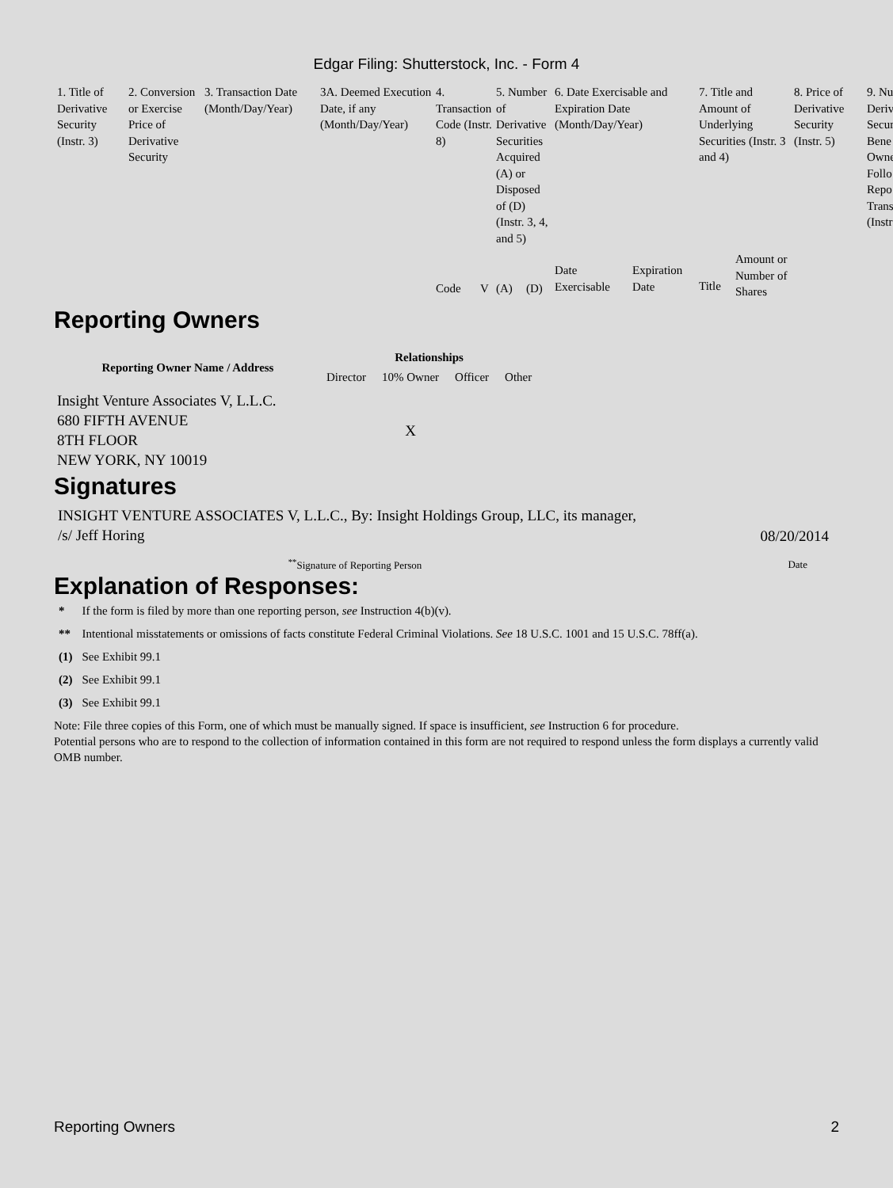Edgar Filing: Shutterstock, Inc. - Form 4
| 1. Title of Derivative Security (Instr. 3) | 2. Conversion or Exercise Price of Derivative Security | 3. Transaction Date (Month/Day/Year) | 3A. Deemed Execution Date, if any (Month/Day/Year) | 4. Transaction Code (Instr. 8) | | 5. Number of Derivative Securities Acquired (A) or Disposed of (D) (Instr. 3, 4, and 5) | | 6. Date Exercisable and Expiration Date (Month/Day/Year) | | 7. Title and Amount of Underlying Securities (Instr. 3 and 4) | | 8. Price of Derivative Security (Instr. 5) | 9. Nu Deriv Secur Bene Owne Follo Repo Trans (Instr |
| | | | | | | | | Date Exercisable | Expiration Date | Title | Amount or Number of Shares | | |
| | | | | Code | V | (A) | (D) | | | | | | |
Reporting Owners
| Reporting Owner Name / Address | Relationships | | | |
| --- | --- | --- | --- | --- |
| | Director | 10% Owner | Officer | Other |
| Insight Venture Associates V, L.L.C. 680 FIFTH AVENUE 8TH FLOOR NEW YORK, NY 10019 | | X | | |
Signatures
| INSIGHT VENTURE ASSOCIATES V, L.L.C., By: Insight Holdings Group, LLC, its manager, /s/ Jeff Horing | 08/20/2014 |
| <sup>**</sup> Signature of Reporting Person | Date |
Explanation of Responses:
| * | If the form is filed by more than one reporting person, see Instruction 4(b)(v). |
| ** | Intentional misstatements or omissions of facts constitute Federal Criminal Violations. See 18 U.S.C. 1001 and 15 U.S.C. 78ff(a). |
| (1) | See Exhibit 99.1 |
| (2) | See Exhibit 99.1 |
| (3) | See Exhibit 99.1 |
Note: File three copies of this Form, one of which must be manually signed. If space is insufficient, see Instruction 6 for procedure.
Potential persons who are to respond to the collection of information contained in this form are not required to respond unless the form displays a currently valid OMB number.
Reporting Owners 2